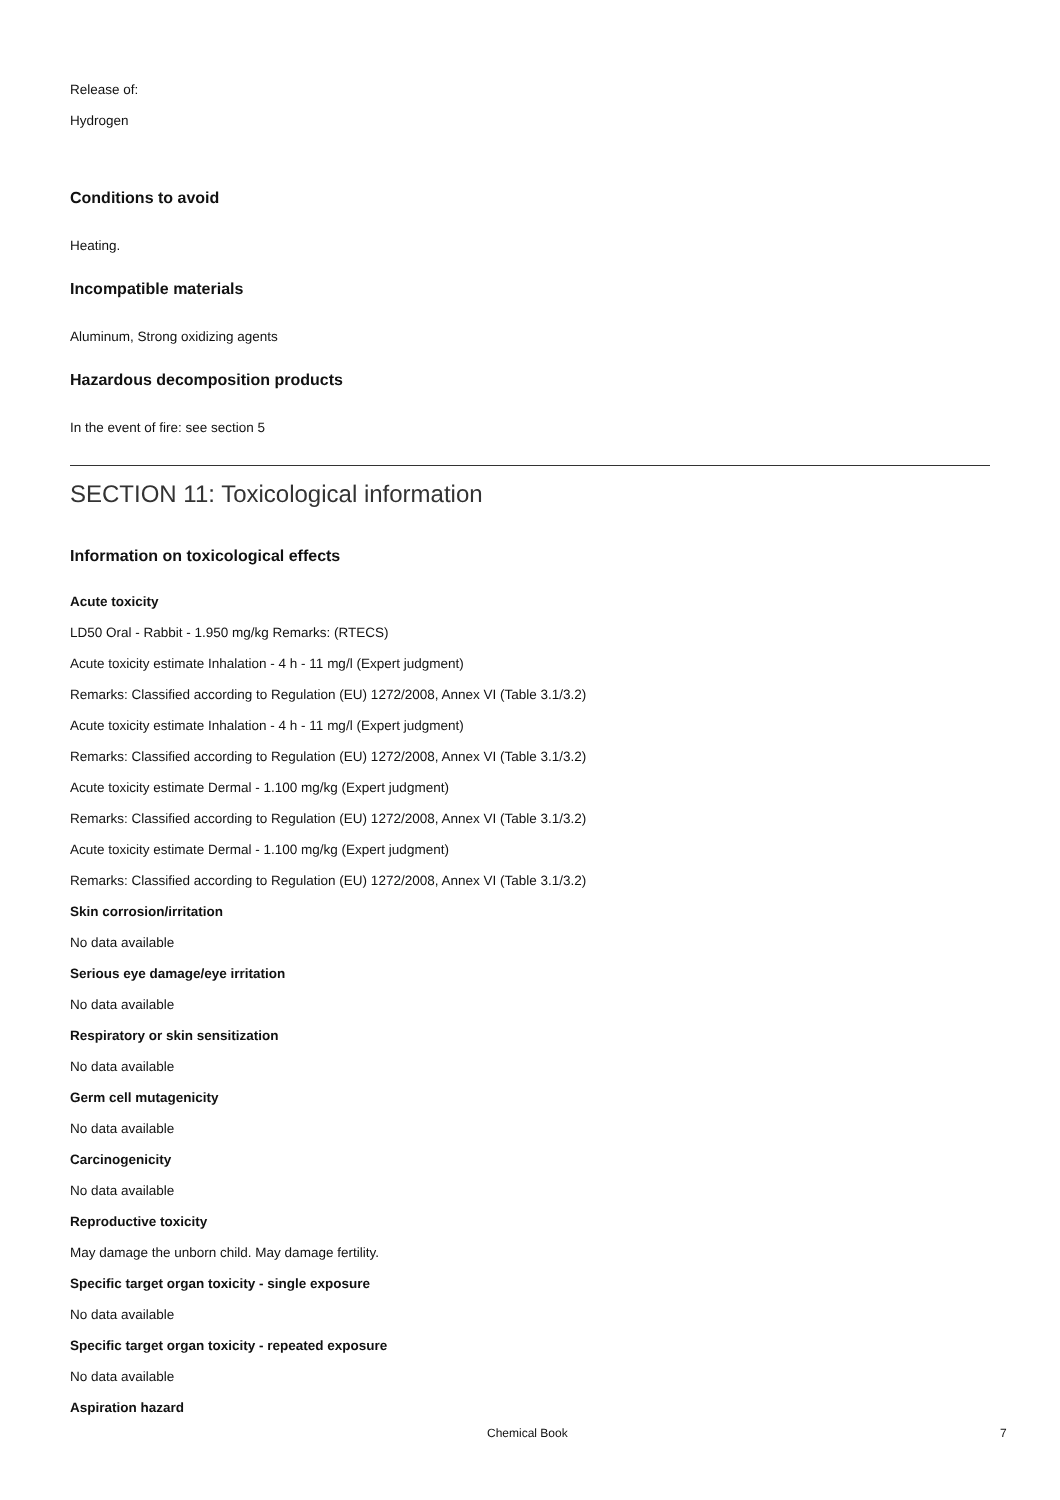Release of:
Hydrogen
Conditions to avoid
Heating.
Incompatible materials
Aluminum, Strong oxidizing agents
Hazardous decomposition products
In the event of fire: see section 5
SECTION 11: Toxicological information
Information on toxicological effects
Acute toxicity
LD50 Oral - Rabbit - 1.950 mg/kg Remarks: (RTECS)
Acute toxicity estimate Inhalation - 4 h - 11 mg/l (Expert judgment)
Remarks: Classified according to Regulation (EU) 1272/2008, Annex VI (Table 3.1/3.2)
Acute toxicity estimate Inhalation - 4 h - 11 mg/l (Expert judgment)
Remarks: Classified according to Regulation (EU) 1272/2008, Annex VI (Table 3.1/3.2)
Acute toxicity estimate Dermal - 1.100 mg/kg (Expert judgment)
Remarks: Classified according to Regulation (EU) 1272/2008, Annex VI (Table 3.1/3.2)
Acute toxicity estimate Dermal - 1.100 mg/kg (Expert judgment)
Remarks: Classified according to Regulation (EU) 1272/2008, Annex VI (Table 3.1/3.2)
Skin corrosion/irritation
No data available
Serious eye damage/eye irritation
No data available
Respiratory or skin sensitization
No data available
Germ cell mutagenicity
No data available
Carcinogenicity
No data available
Reproductive toxicity
May damage the unborn child. May damage fertility.
Specific target organ toxicity - single exposure
No data available
Specific target organ toxicity - repeated exposure
No data available
Aspiration hazard
Chemical Book 7